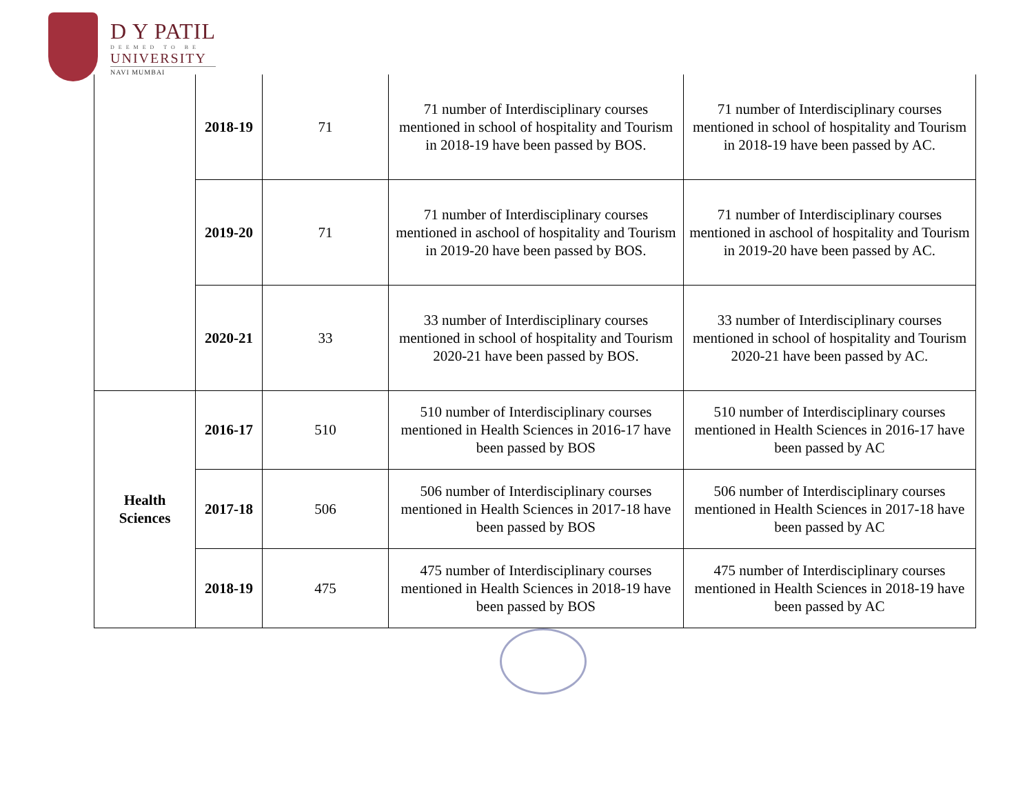D Y PATIL
DEEMED TO BE
UNIVERSITY
NAVI MUMBAI
| | 2018-19 | 71 | 71 number of Interdisciplinary courses mentioned in school of hospitality and Tourism in 2018-19 have been passed by BOS. | 71 number of Interdisciplinary courses mentioned in school of hospitality and Tourism in 2018-19 have been passed by AC. |
| | 2019-20 | 71 | 71 number of Interdisciplinary courses mentioned in aschool of hospitality and Tourism in 2019-20 have been passed by BOS. | 71 number of Interdisciplinary courses mentioned in aschool of hospitality and Tourism in 2019-20 have been passed by AC. |
| | 2020-21 | 33 | 33 number of Interdisciplinary courses mentioned in school of hospitality and Tourism 2020-21 have been passed by BOS. | 33 number of Interdisciplinary courses mentioned in school of hospitality and Tourism 2020-21 have been passed by AC. |
| Health Sciences | 2016-17 | 510 | 510 number of Interdisciplinary courses mentioned in Health Sciences in 2016-17 have been passed by BOS | 510 number of Interdisciplinary courses mentioned in Health Sciences in 2016-17 have been passed by AC |
| | 2017-18 | 506 | 506 number of Interdisciplinary courses mentioned in Health Sciences in 2017-18 have been passed by BOS | 506 number of Interdisciplinary courses mentioned in Health Sciences in 2017-18 have been passed by AC |
| | 2018-19 | 475 | 475 number of Interdisciplinary courses mentioned in Health Sciences in 2018-19 have been passed by BOS | 475 number of Interdisciplinary courses mentioned in Health Sciences in 2018-19 have been passed by AC |